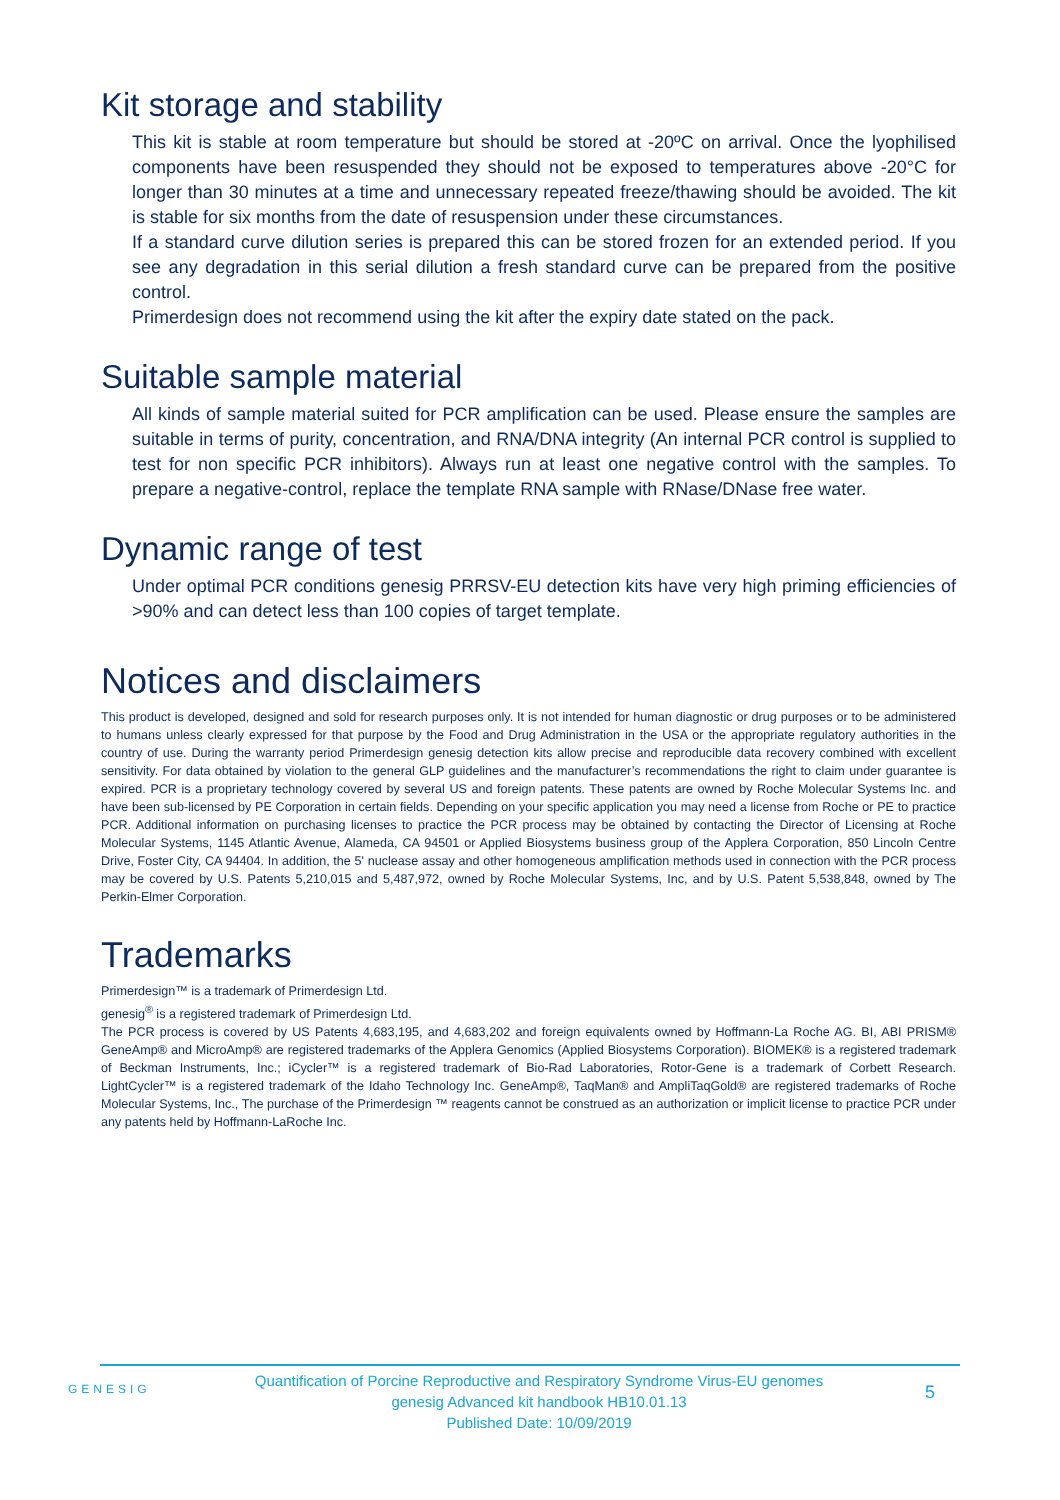Kit storage and stability
This kit is stable at room temperature but should be stored at -20ºC on arrival. Once the lyophilised components have been resuspended they should not be exposed to temperatures above -20°C for longer than 30 minutes at a time and unnecessary repeated freeze/thawing should be avoided. The kit is stable for six months from the date of resuspension under these circumstances.
If a standard curve dilution series is prepared this can be stored frozen for an extended period. If you see any degradation in this serial dilution a fresh standard curve can be prepared from the positive control.
Primerdesign does not recommend using the kit after the expiry date stated on the pack.
Suitable sample material
All kinds of sample material suited for PCR amplification can be used. Please ensure the samples are suitable in terms of purity, concentration, and RNA/DNA integrity (An internal PCR control is supplied to test for non specific PCR inhibitors). Always run at least one negative control with the samples. To prepare a negative-control, replace the template RNA sample with RNase/DNase free water.
Dynamic range of test
Under optimal PCR conditions genesig PRRSV-EU detection kits have very high priming efficiencies of >90% and can detect less than 100 copies of target template.
Notices and disclaimers
This product is developed, designed and sold for research purposes only. It is not intended for human diagnostic or drug purposes or to be administered to humans unless clearly expressed for that purpose by the Food and Drug Administration in the USA or the appropriate regulatory authorities in the country of use. During the warranty period Primerdesign genesig detection kits allow precise and reproducible data recovery combined with excellent sensitivity. For data obtained by violation to the general GLP guidelines and the manufacturer’s recommendations the right to claim under guarantee is expired. PCR is a proprietary technology covered by several US and foreign patents. These patents are owned by Roche Molecular Systems Inc. and have been sub-licensed by PE Corporation in certain fields. Depending on your specific application you may need a license from Roche or PE to practice PCR. Additional information on purchasing licenses to practice the PCR process may be obtained by contacting the Director of Licensing at Roche Molecular Systems, 1145 Atlantic Avenue, Alameda, CA 94501 or Applied Biosystems business group of the Applera Corporation, 850 Lincoln Centre Drive, Foster City, CA 94404. In addition, the 5' nuclease assay and other homogeneous amplification methods used in connection with the PCR process may be covered by U.S. Patents 5,210,015 and 5,487,972, owned by Roche Molecular Systems, Inc, and by U.S. Patent 5,538,848, owned by The Perkin-Elmer Corporation.
Trademarks
Primerdesign™ is a trademark of Primerdesign Ltd.
genesig<sup>®</sup> is a registered trademark of Primerdesign Ltd.
The PCR process is covered by US Patents 4,683,195, and 4,683,202 and foreign equivalents owned by Hoffmann-La Roche AG. BI, ABI PRISM® GeneAmp® and MicroAmp® are registered trademarks of the Applera Genomics (Applied Biosystems Corporation). BIOMEK® is a registered trademark of Beckman Instruments, Inc.; iCycler™ is a registered trademark of Bio-Rad Laboratories, Rotor-Gene is a trademark of Corbett Research. LightCycler™ is a registered trademark of the Idaho Technology Inc. GeneAmp®, TaqMan® and AmpliTaqGold® are registered trademarks of Roche Molecular Systems, Inc., The purchase of the Primerdesign ™ reagents cannot be construed as an authorization or implicit license to practice PCR under any patents held by Hoffmann-LaRoche Inc.
GENESIG
Quantification of Porcine Reproductive and Respiratory Syndrome Virus-EU genomes
genesig Advanced kit handbook HB10.01.13
Published Date: 10/09/2019
5